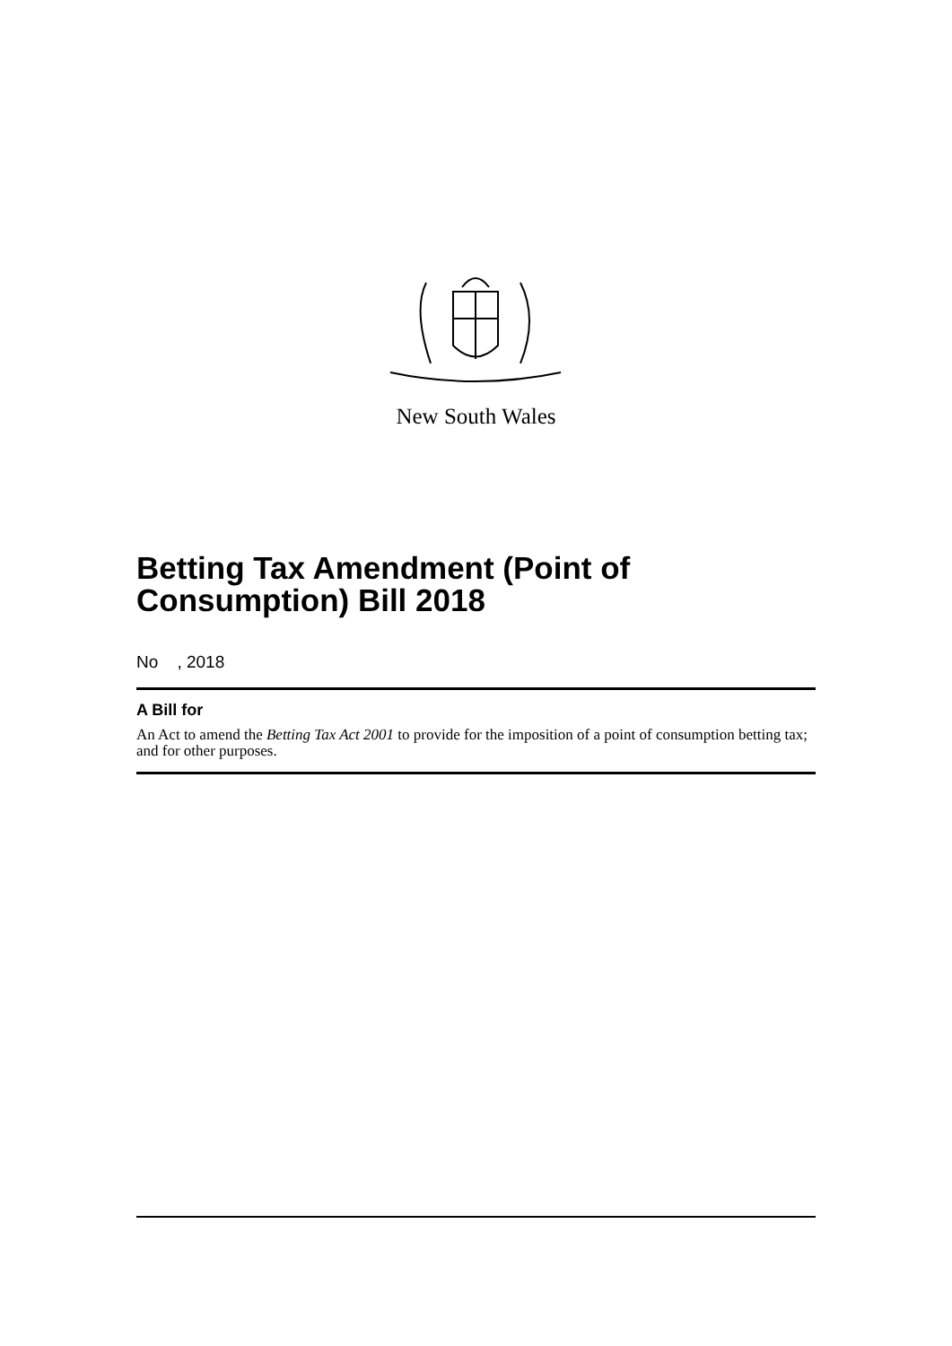New South Wales
Betting Tax Amendment (Point of Consumption) Bill 2018
No , 2018
A Bill for
An Act to amend the Betting Tax Act 2001 to provide for the imposition of a point of consumption betting tax; and for other purposes.